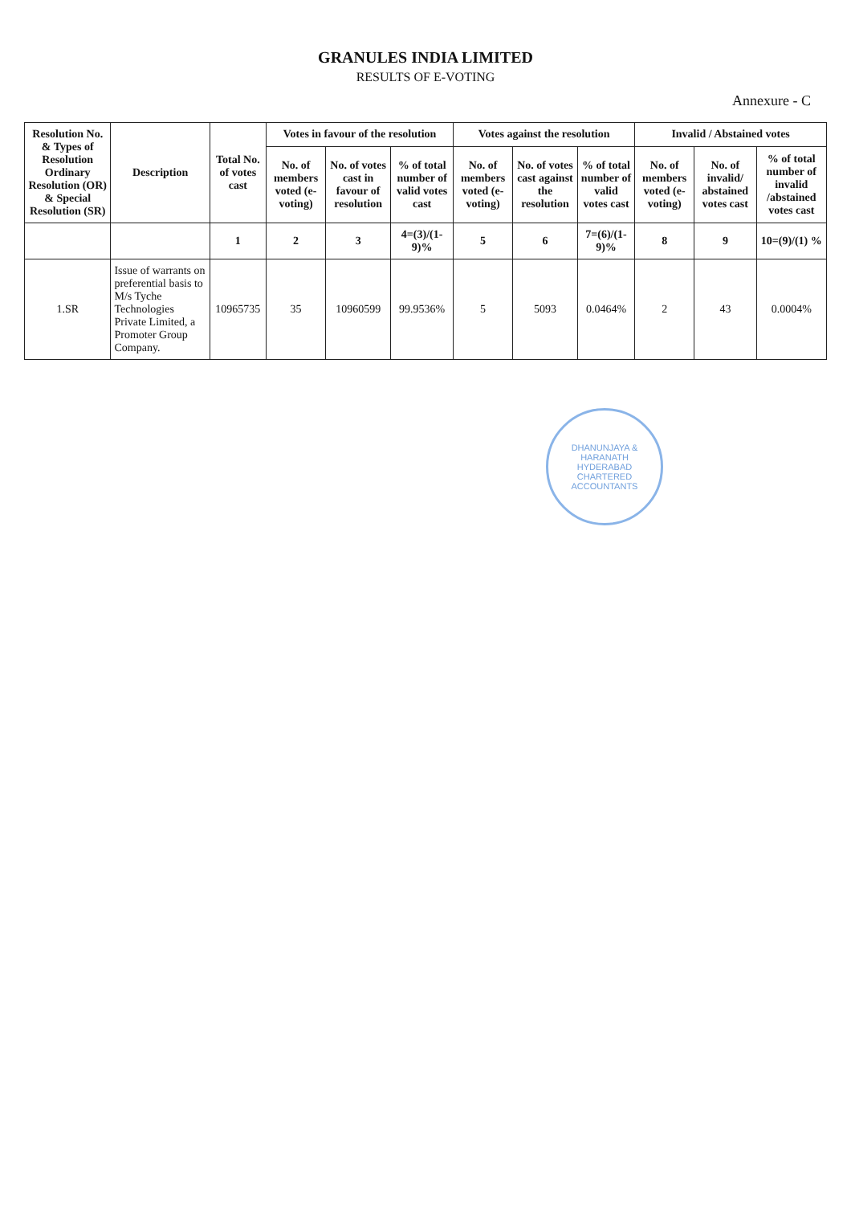GRANULES INDIA LIMITED
RESULTS OF E-VOTING
Annexure - C
| Resolution No. & Types of Resolution Ordinary Resolution (OR) & Special Resolution (SR) | Description | Total No. of votes cast | Votes in favour of the resolution | | | Votes against the resolution | | | Invalid / Abstained votes | | |
| --- | --- | --- | --- | --- | --- | --- | --- | --- | --- | --- | --- |
| | | | No. of members voted (e-voting) | No. of votes cast in favour of resolution | % of total number of valid votes cast | No. of members voted (e-voting) | No. of votes cast against the resolution | % of total number of valid votes cast | No. of members voted (e-voting) | No. of invalid/ abstained votes cast | % of total number of invalid /abstained votes cast |
| | | 1 | 2 | 3 | 4=(3)/(1-9)% | 5 | 6 | 7=(6)/(1-9)% | 8 | 9 | 10=(9)/(1) % |
| 1.SR | Issue of warrants on preferential basis to M/s Tyche Technologies Private Limited, a Promoter Group Company. | 10965735 | 35 | 10960599 | 99.9536% | 5 | 5093 | 0.0464% | 2 | 43 | 0.0004% |
DHANUNJAYA & HARANATH
HYDERABAD
CHARTERED ACCOUNTANTS